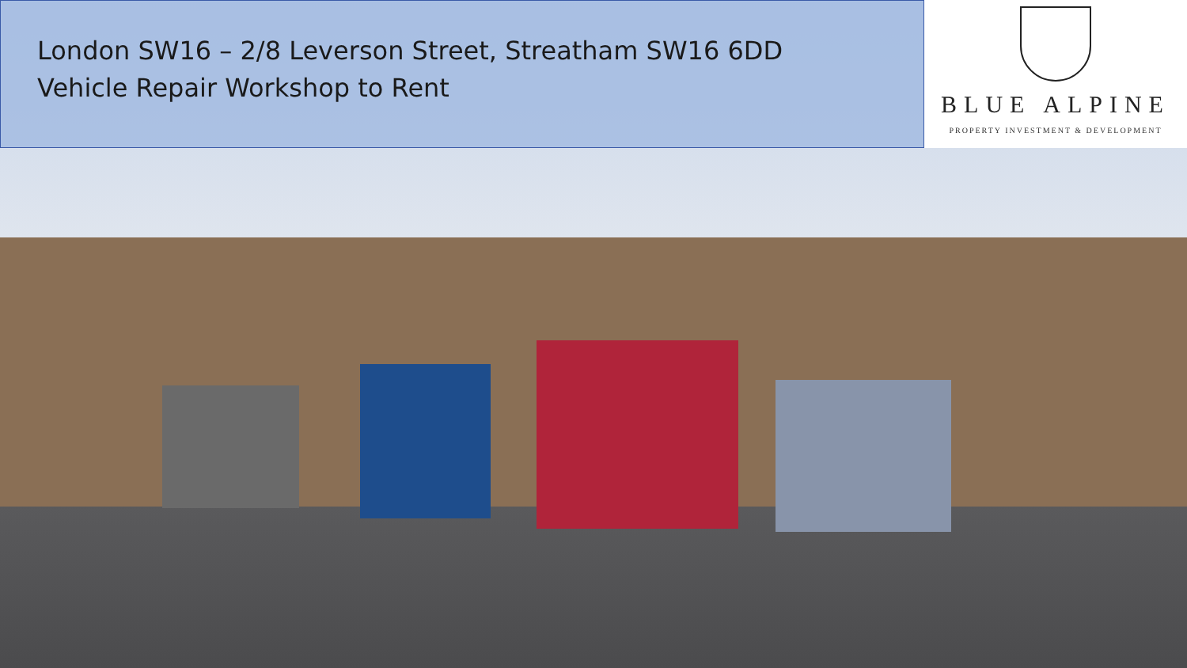London SW16 – 2/8 Leverson Street, Streatham SW16 6DD
Vehicle Repair Workshop to Rent
BLUE ALPINE
PROPERTY INVESTMENT & DEVELOPMENT